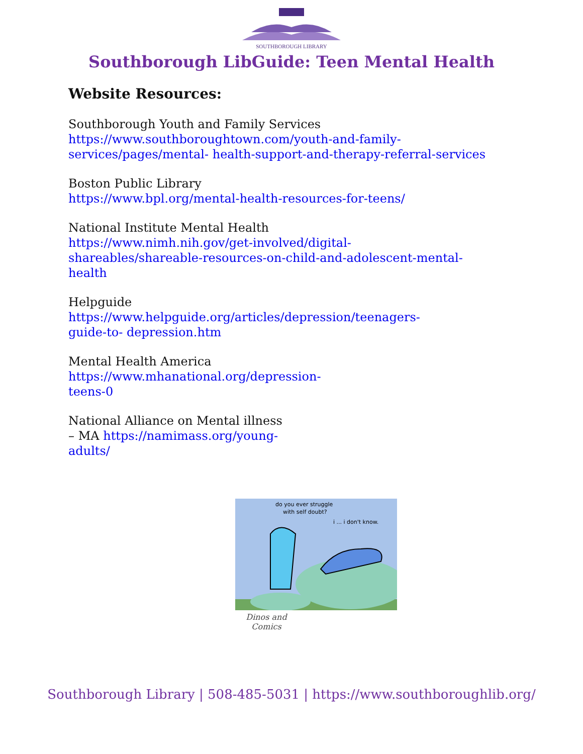SOUTHBOROUGH LIBRARY
Southborough LibGuide: Teen Mental Health
Website Resources:
Southborough Youth and Family Services
https://www.southboroughtown.com/youth-and-family-
services/pages/mental- health-support-and-therapy-referral-services
Boston Public Library
https://www.bpl.org/mental-health-resources-for-teens/
National Institute Mental Health
https://www.nimh.nih.gov/get-involved/digital-
shareables/shareable-resources-on-child-and-adolescent-mental-
health
Helpguide
https://www.helpguide.org/articles/depression/teenagers-
guide-to- depression.htm
Mental Health America
https://www.mhanational.org/depression-
teens-0
National Alliance on Mental illness
– MA https://namimass.org/young-
adults/
do you ever struggle
with self doubt?
i ... i don't know.
Dinos and
Comics
Southborough Library | 508-485-5031 | https://www.southboroughlib.org/